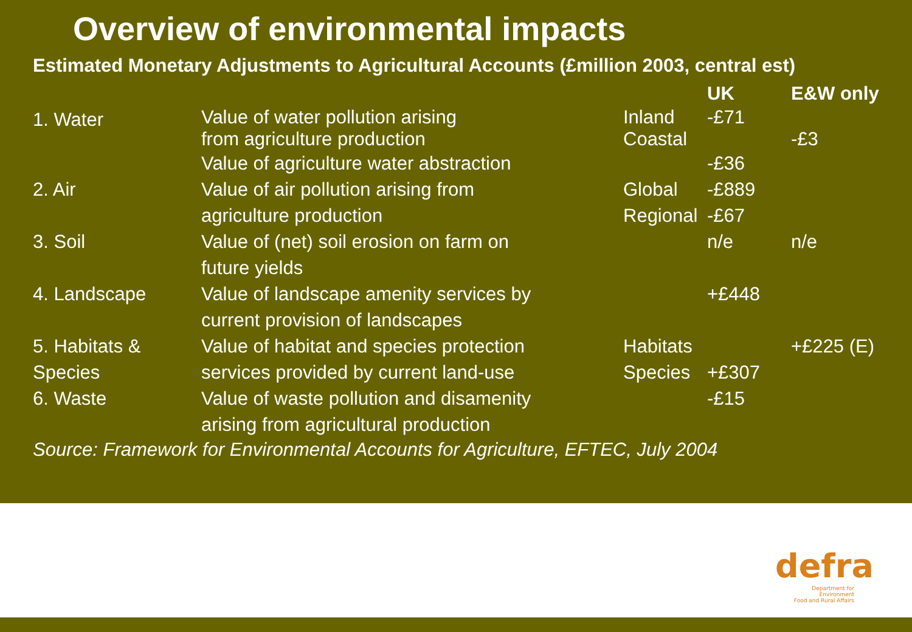Overview of environmental impacts
Estimated Monetary Adjustments to Agricultural Accounts (£million 2003, central est)
| | | | UK | E&W only |
| --- | --- | --- | --- | --- |
| 1. Water | Value of water pollution arising from agriculture production | Inland Coastal | -£71 | -£3 |
| | Value of agriculture water abstraction | | -£36 | |
| 2. Air | Value of air pollution arising from agriculture production | Global Regional | -£889 -£67 | |
| 3. Soil | Value of (net) soil erosion on farm on future yields | | n/e | n/e |
| 4. Landscape | Value of landscape amenity services by current provision of landscapes | | +£448 | |
| 5. Habitats & Species | Value of habitat and species protection services provided by current land-use | Habitats Species | +£307 | +£225 (E) |
| 6. Waste | Value of waste pollution and disamenity arising from agricultural production | | -£15 | |
Source: Framework for Environmental Accounts for Agriculture, EFTEC, July 2004
defra
Department for Environment
Food and Rural Affairs